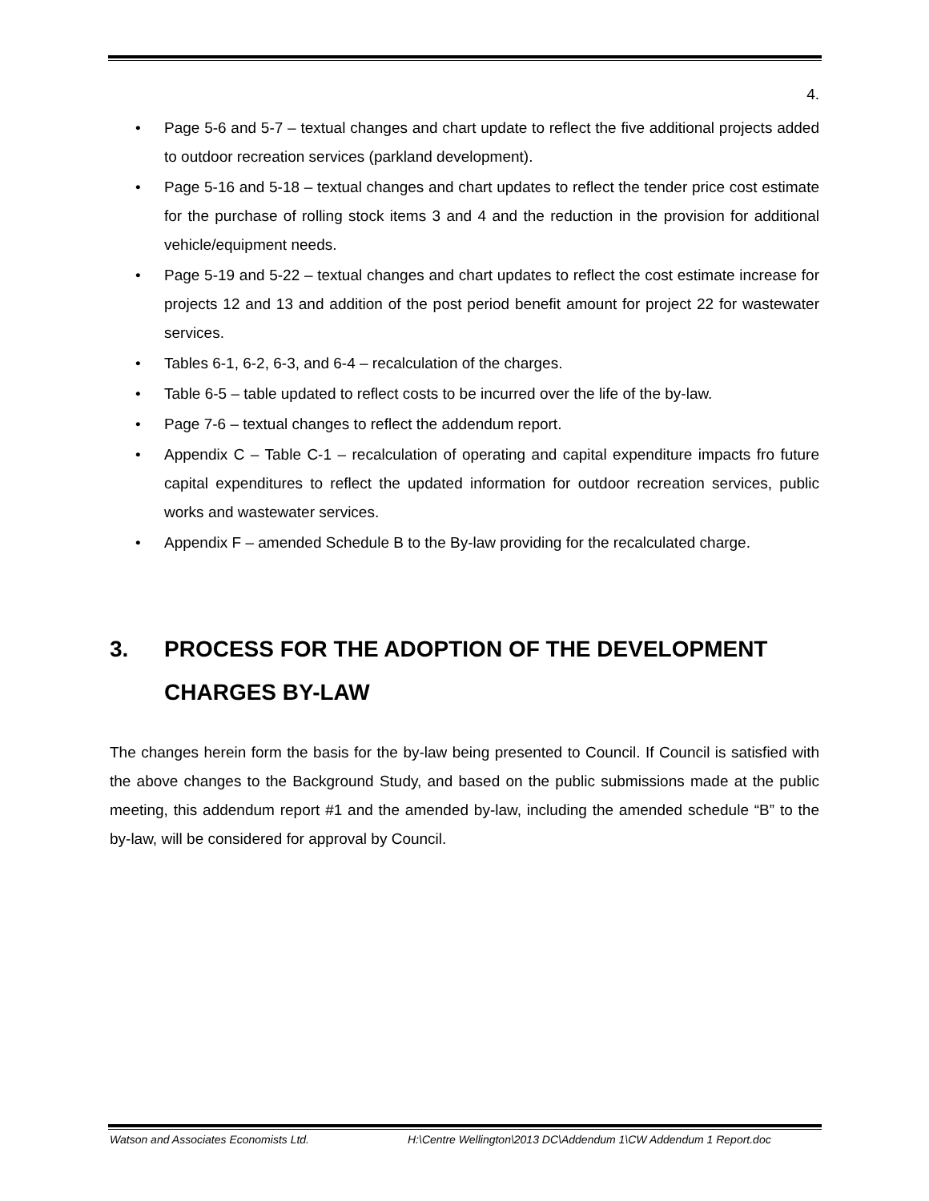4.
• Page 5-6 and 5-7 – textual changes and chart update to reflect the five additional projects added to outdoor recreation services (parkland development).
• Page 5-16 and 5-18 – textual changes and chart updates to reflect the tender price cost estimate for the purchase of rolling stock items 3 and 4 and the reduction in the provision for additional vehicle/equipment needs.
• Page 5-19 and 5-22 – textual changes and chart updates to reflect the cost estimate increase for projects 12 and 13 and addition of the post period benefit amount for project 22 for wastewater services.
• Tables 6-1, 6-2, 6-3, and 6-4 – recalculation of the charges.
• Table 6-5 – table updated to reflect costs to be incurred over the life of the by-law.
• Page 7-6 – textual changes to reflect the addendum report.
• Appendix C – Table C-1 – recalculation of operating and capital expenditure impacts fro future capital expenditures to reflect the updated information for outdoor recreation services, public works and wastewater services.
• Appendix F – amended Schedule B to the By-law providing for the recalculated charge.
3. PROCESS FOR THE ADOPTION OF THE DEVELOPMENT CHARGES BY-LAW
The changes herein form the basis for the by-law being presented to Council. If Council is satisfied with the above changes to the Background Study, and based on the public submissions made at the public meeting, this addendum report #1 and the amended by-law, including the amended schedule “B” to the by-law, will be considered for approval by Council.
Watson and Associates Economists Ltd. H:\Centre Wellington\2013 DC\Addendum 1\CW Addendum 1 Report.doc